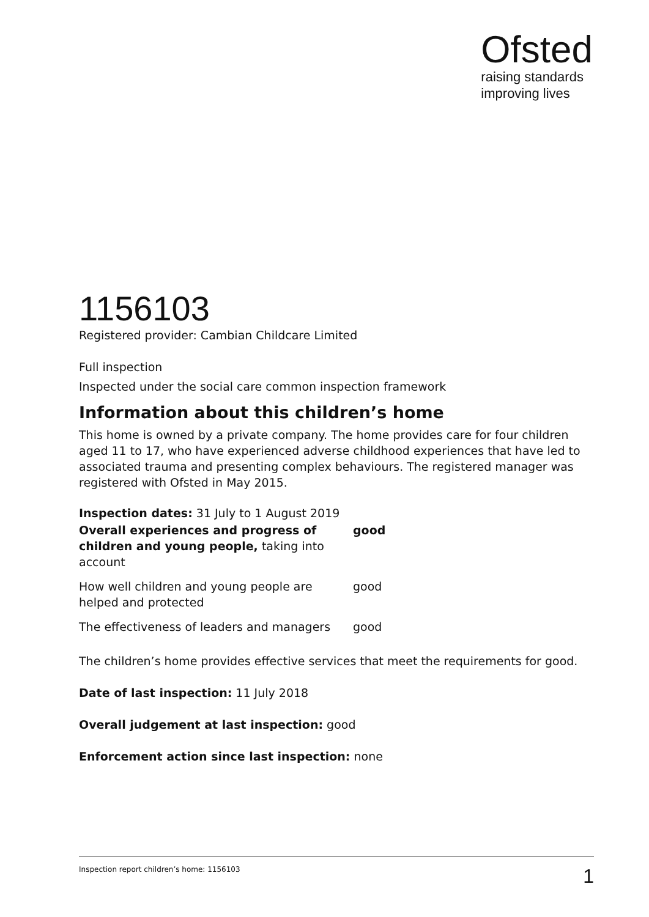Ofsted
raising standards
improving lives
1156103
Registered provider: Cambian Childcare Limited
Full inspection
Inspected under the social care common inspection framework
Information about this children’s home
This home is owned by a private company. The home provides care for four children aged 11 to 17, who have experienced adverse childhood experiences that have led to associated trauma and presenting complex behaviours. The registered manager was registered with Ofsted in May 2015.
Inspection dates: 31 July to 1 August 2019
| Overall experiences and progress of children and young people, taking into account | good |
| How well children and young people are helped and protected | good |
| The effectiveness of leaders and managers | good |
The children’s home provides effective services that meet the requirements for good.
Date of last inspection: 11 July 2018
Overall judgement at last inspection: good
Enforcement action since last inspection: none
Inspection report children’s home: 1156103 1